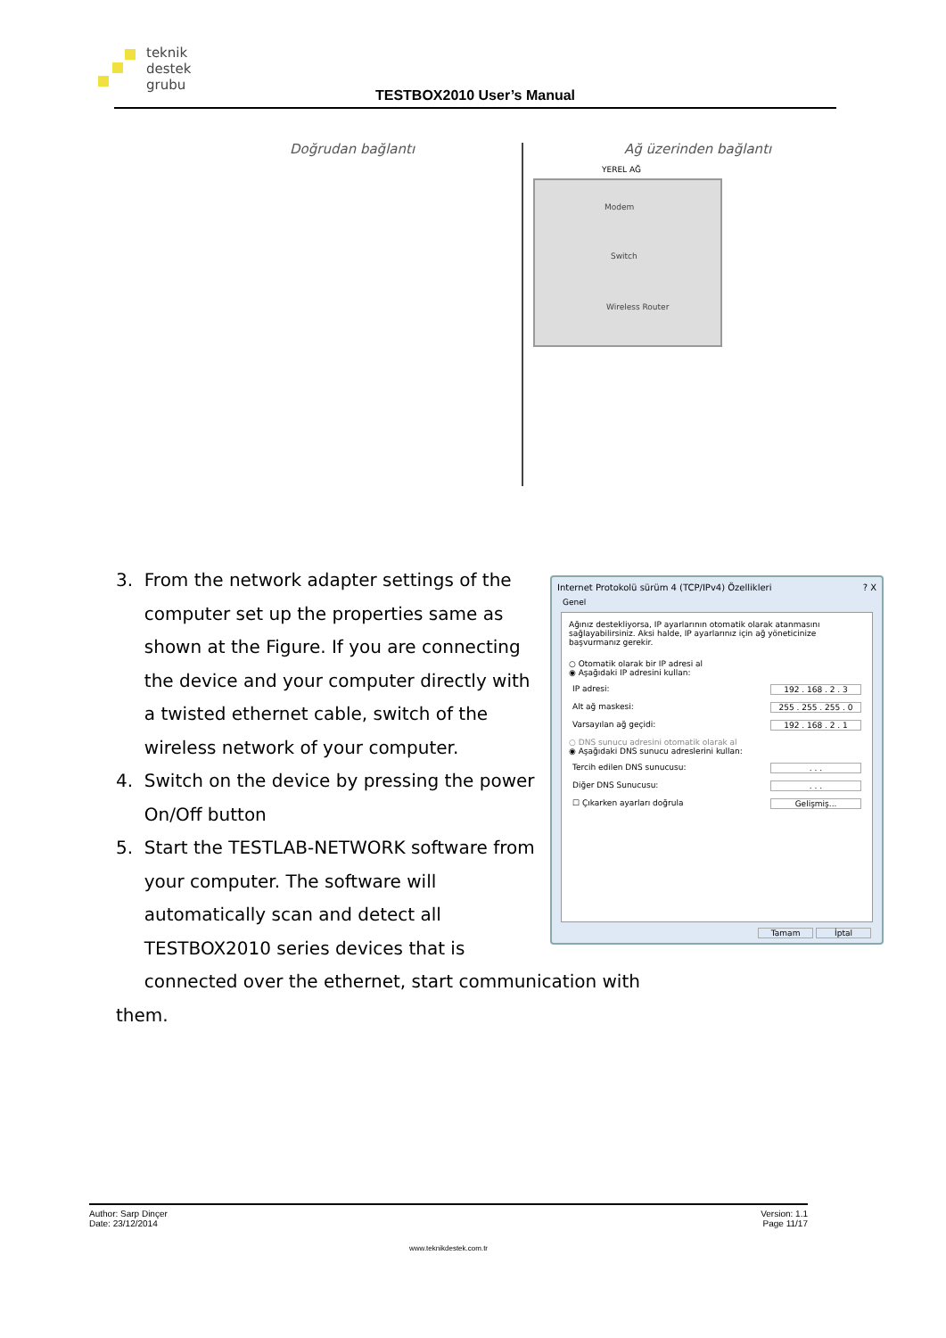teknik
destek
grubu
TESTBOX2010 User’s Manual
Doğrudan bağlantı Ağ üzerinden bağlantı
Modem
Switch
Wireless Router
YEREL AĞ
3. From the network adapter settings of the
computer set up the properties same as
shown at the Figure. If you are connecting
the device and your computer directly with
a twisted ethernet cable, switch of the
wireless network of your computer.
4. Switch on the device by pressing the power
On/Off button
5. Start the TESTLAB-NETWORK software from
your computer. The software will
automatically scan and detect all
TESTBOX2010 series devices that is
connected over the ethernet, start communication with them.
Internet Protokolü sürüm 4 (TCP/IPv4) Özellikleri ? X
Genel
Ağınız destekliyorsa, IP ayarlarının otomatik olarak atanmasını sağlayabilirsiniz. Aksi halde, IP ayarlarınız için ağ yöneticinize başvurmanız gerekir.
○ Otomatik olarak bir IP adresi al
◉ Aşağıdaki IP adresini kullan:
IP adresi: 192 . 168 . 2 . 3
Alt ağ maskesi: 255 . 255 . 255 . 0
Varsayılan ağ geçidi: 192 . 168 . 2 . 1
○ DNS sunucu adresini otomatik olarak al
◉ Aşağıdaki DNS sunucu adreslerini kullan:
Tercih edilen DNS sunucusu:. . .
Diğer DNS Sunucusu:. . .
☐ Çıkarken ayarları doğrula Gelişmiş...
Tamam İptal
Author: Sarp Dinçer
Date: 23/12/2014
Version: 1.1
Page 11/17
www.teknikdestek.com.tr